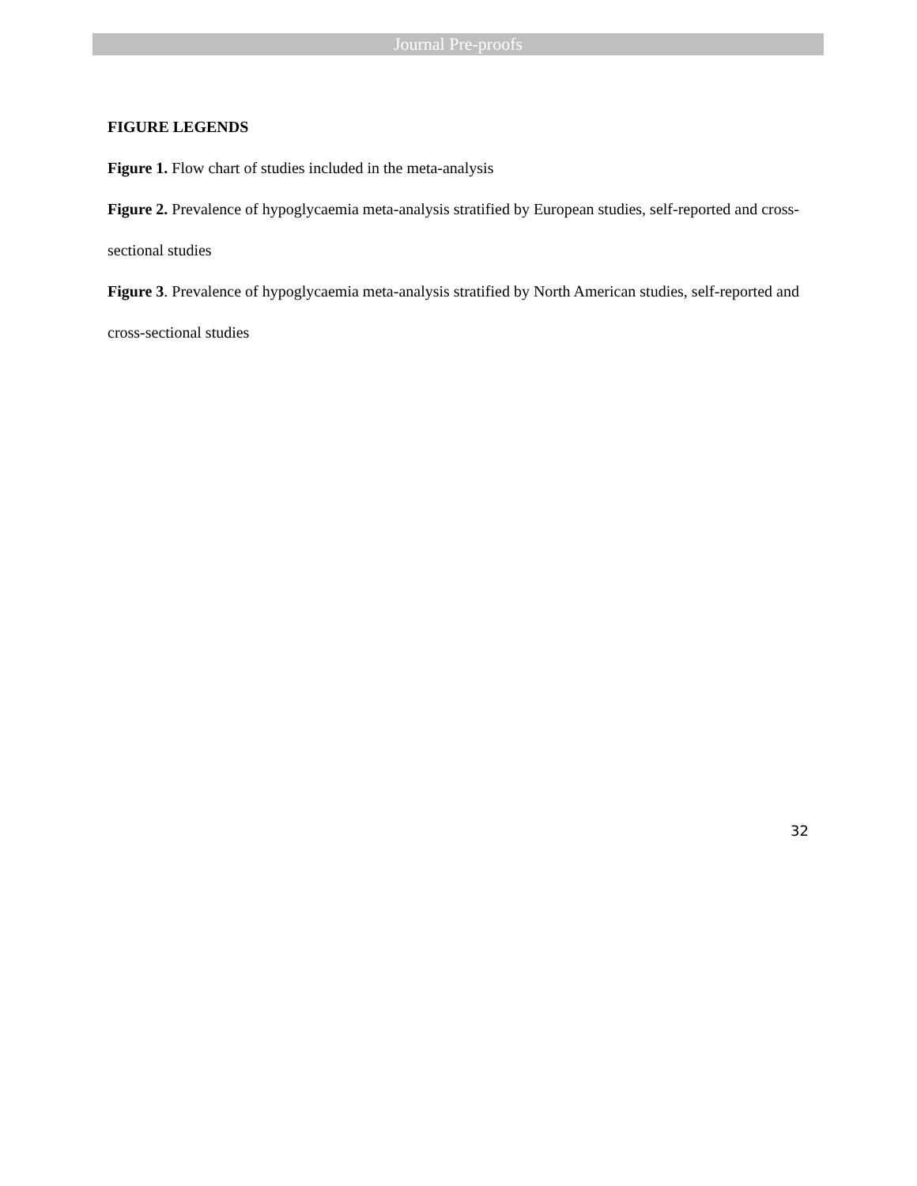Journal Pre-proofs
FIGURE LEGENDS
Figure 1. Flow chart of studies included in the meta-analysis
Figure 2. Prevalence of hypoglycaemia meta-analysis stratified by European studies, self-reported and cross-sectional studies
Figure 3. Prevalence of hypoglycaemia meta-analysis stratified by North American studies, self-reported and cross-sectional studies
32